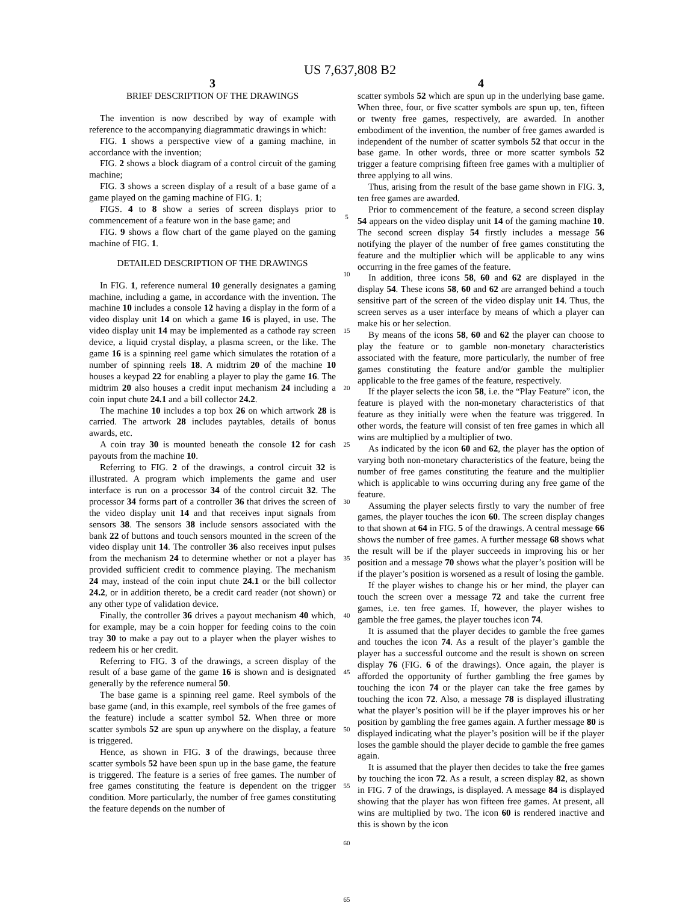US 7,637,808 B2
3
BRIEF DESCRIPTION OF THE DRAWINGS
The invention is now described by way of example with reference to the accompanying diagrammatic drawings in which:
FIG. 1 shows a perspective view of a gaming machine, in accordance with the invention;
FIG. 2 shows a block diagram of a control circuit of the gaming machine;
FIG. 3 shows a screen display of a result of a base game of a game played on the gaming machine of FIG. 1;
FIGS. 4 to 8 show a series of screen displays prior to commencement of a feature won in the base game; and
FIG. 9 shows a flow chart of the game played on the gaming machine of FIG. 1.
DETAILED DESCRIPTION OF THE DRAWINGS
In FIG. 1, reference numeral 10 generally designates a gaming machine, including a game, in accordance with the invention. The machine 10 includes a console 12 having a display in the form of a video display unit 14 on which a game 16 is played, in use. The video display unit 14 may be implemented as a cathode ray screen device, a liquid crystal display, a plasma screen, or the like. The game 16 is a spinning reel game which simulates the rotation of a number of spinning reels 18. A midtrim 20 of the machine 10 houses a keypad 22 for enabling a player to play the game 16. The midtrim 20 also houses a credit input mechanism 24 including a coin input chute 24.1 and a bill collector 24.2.
The machine 10 includes a top box 26 on which artwork 28 is carried. The artwork 28 includes paytables, details of bonus awards, etc.
A coin tray 30 is mounted beneath the console 12 for cash payouts from the machine 10.
Referring to FIG. 2 of the drawings, a control circuit 32 is illustrated. A program which implements the game and user interface is run on a processor 34 of the control circuit 32. The processor 34 forms part of a controller 36 that drives the screen of the video display unit 14 and that receives input signals from sensors 38. The sensors 38 include sensors associated with the bank 22 of buttons and touch sensors mounted in the screen of the video display unit 14. The controller 36 also receives input pulses from the mechanism 24 to determine whether or not a player has provided sufficient credit to commence playing. The mechanism 24 may, instead of the coin input chute 24.1 or the bill collector 24.2, or in addition thereto, be a credit card reader (not shown) or any other type of validation device.
Finally, the controller 36 drives a payout mechanism 40 which, for example, may be a coin hopper for feeding coins to the coin tray 30 to make a pay out to a player when the player wishes to redeem his or her credit.
Referring to FIG. 3 of the drawings, a screen display of the result of a base game of the game 16 is shown and is designated generally by the reference numeral 50.
The base game is a spinning reel game. Reel symbols of the base game (and, in this example, reel symbols of the free games of the feature) include a scatter symbol 52. When three or more scatter symbols 52 are spun up anywhere on the display, a feature is triggered.
Hence, as shown in FIG. 3 of the drawings, because three scatter symbols 52 have been spun up in the base game, the feature is triggered. The feature is a series of free games. The number of free games constituting the feature is dependent on the trigger condition. More particularly, the number of free games constituting the feature depends on the number of
5
10
15
20
25
30
35
40
45
50
55
60
65
4
scatter symbols 52 which are spun up in the underlying base game. When three, four, or five scatter symbols are spun up, ten, fifteen or twenty free games, respectively, are awarded. In another embodiment of the invention, the number of free games awarded is independent of the number of scatter symbols 52 that occur in the base game. In other words, three or more scatter symbols 52 trigger a feature comprising fifteen free games with a multiplier of three applying to all wins.
Thus, arising from the result of the base game shown in FIG. 3, ten free games are awarded.
Prior to commencement of the feature, a second screen display 54 appears on the video display unit 14 of the gaming machine 10. The second screen display 54 firstly includes a message 56 notifying the player of the number of free games constituting the feature and the multiplier which will be applicable to any wins occurring in the free games of the feature.
In addition, three icons 58, 60 and 62 are displayed in the display 54. These icons 58, 60 and 62 are arranged behind a touch sensitive part of the screen of the video display unit 14. Thus, the screen serves as a user interface by means of which a player can make his or her selection.
By means of the icons 58, 60 and 62 the player can choose to play the feature or to gamble non-monetary characteristics associated with the feature, more particularly, the number of free games constituting the feature and/or gamble the multiplier applicable to the free games of the feature, respectively.
If the player selects the icon 58, i.e. the “Play Feature” icon, the feature is played with the non-monetary characteristics of that feature as they initially were when the feature was triggered. In other words, the feature will consist of ten free games in which all wins are multiplied by a multiplier of two.
As indicated by the icon 60 and 62, the player has the option of varying both non-monetary characteristics of the feature, being the number of free games constituting the feature and the multiplier which is applicable to wins occurring during any free game of the feature.
Assuming the player selects firstly to vary the number of free games, the player touches the icon 60. The screen display changes to that shown at 64 in FIG. 5 of the drawings. A central message 66 shows the number of free games. A further message 68 shows what the result will be if the player succeeds in improving his or her position and a message 70 shows what the player’s position will be if the player’s position is worsened as a result of losing the gamble.
If the player wishes to change his or her mind, the player can touch the screen over a message 72 and take the current free games, i.e. ten free games. If, however, the player wishes to gamble the free games, the player touches icon 74.
It is assumed that the player decides to gamble the free games and touches the icon 74. As a result of the player’s gamble the player has a successful outcome and the result is shown on screen display 76 (FIG. 6 of the drawings). Once again, the player is afforded the opportunity of further gambling the free games by touching the icon 74 or the player can take the free games by touching the icon 72. Also, a message 78 is displayed illustrating what the player’s position will be if the player improves his or her position by gambling the free games again. A further message 80 is displayed indicating what the player’s position will be if the player loses the gamble should the player decide to gamble the free games again.
It is assumed that the player then decides to take the free games by touching the icon 72. As a result, a screen display 82, as shown in FIG. 7 of the drawings, is displayed. A message 84 is displayed showing that the player has won fifteen free games. At present, all wins are multiplied by two. The icon 60 is rendered inactive and this is shown by the icon